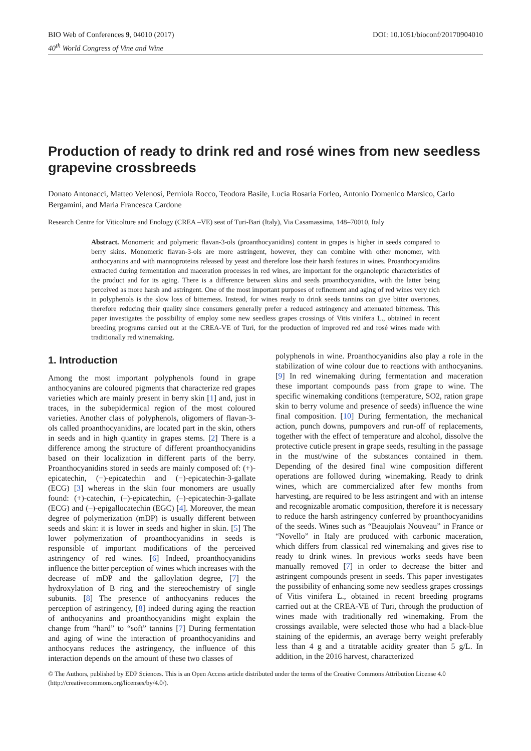BIO Web of Conferences 9, 04010 (2017)
40<sup>th</sup> World Congress of Vine and Wine
DOI: 10.1051/bioconf/20170904010
Production of ready to drink red and rosé wines from new seedless grapevine crossbreeds
Donato Antonacci, Matteo Velenosi, Perniola Rocco, Teodora Basile, Lucia Rosaria Forleo, Antonio Domenico Marsico, Carlo Bergamini, and Maria Francesca Cardone
Research Centre for Viticolture and Enology (CREA –VE) seat of Turi-Bari (Italy), Via Casamassima, 148–70010, Italy
Abstract. Monomeric and polymeric flavan-3-ols (proanthocyanidins) content in grapes is higher in seeds compared to berry skins. Monomeric flavan-3-ols are more astringent, however, they can combine with other monomer, with anthocyanins and with mannoproteins released by yeast and therefore lose their harsh features in wines. Proanthocyanidins extracted during fermentation and maceration processes in red wines, are important for the organoleptic characteristics of the product and for its aging. There is a difference between skins and seeds proanthocyanidins, with the latter being perceived as more harsh and astringent. One of the most important purposes of refinement and aging of red wines very rich in polyphenols is the slow loss of bitterness. Instead, for wines ready to drink seeds tannins can give bitter overtones, therefore reducing their quality since consumers generally prefer a reduced astringency and attenuated bitterness. This paper investigates the possibility of employ some new seedless grapes crossings of Vitis vinifera L., obtained in recent breeding programs carried out at the CREA-VE of Turi, for the production of improved red and rosé wines made with traditionally red winemaking.
1. Introduction
Among the most important polyphenols found in grape anthocyanins are coloured pigments that characterize red grapes varieties which are mainly present in berry skin [1] and, just in traces, in the subepidermical region of the most coloured varieties. Another class of polyphenols, oligomers of flavan-3-ols called proanthocyanidins, are located part in the skin, others in seeds and in high quantity in grapes stems. [2] There is a difference among the structure of different proanthocyanidins based on their localization in different parts of the berry. Proanthocyanidins stored in seeds are mainly composed of: (+)-epicatechin, (−)-epicatechin and (−)-epicatechin-3-gallate (ECG) [3] whereas in the skin four monomers are usually found: (+)-catechin, (–)-epicatechin, (–)-epicatechin-3-gallate (ECG) and (–)-epigallocatechin (EGC) [4]. Moreover, the mean degree of polymerization (mDP) is usually different between seeds and skin: it is lower in seeds and higher in skin. [5] The lower polymerization of proanthocyanidins in seeds is responsible of important modifications of the perceived astringency of red wines. [6] Indeed, proanthocyanidins influence the bitter perception of wines which increases with the decrease of mDP and the galloylation degree, [7] the hydroxylation of B ring and the stereochemistry of single subunits. [8] The presence of anthocyanins reduces the perception of astringency, [8] indeed during aging the reaction of anthocyanins and proanthocyanidins might explain the change from “hard” to “soft” tannins [7] During fermentation and aging of wine the interaction of proanthocyanidins and anthocyans reduces the astringency, the influence of this interaction depends on the amount of these two classes of
polyphenols in wine. Proanthocyanidins also play a role in the stabilization of wine colour due to reactions with anthocyanins. [9] In red winemaking during fermentation and maceration these important compounds pass from grape to wine. The specific winemaking conditions (temperature, SO2, ration grape skin to berry volume and presence of seeds) influence the wine final composition. [10] During fermentation, the mechanical action, punch downs, pumpovers and run-off of replacements, together with the effect of temperature and alcohol, dissolve the protective cuticle present in grape seeds, resulting in the passage in the must/wine of the substances contained in them. Depending of the desired final wine composition different operations are followed during winemaking. Ready to drink wines, which are commercialized after few months from harvesting, are required to be less astringent and with an intense and recognizable aromatic composition, therefore it is necessary to reduce the harsh astringency conferred by proanthocyanidins of the seeds. Wines such as “Beaujolais Nouveau” in France or “Novello” in Italy are produced with carbonic maceration, which differs from classical red winemaking and gives rise to ready to drink wines. In previous works seeds have been manually removed [7] in order to decrease the bitter and astringent compounds present in seeds. This paper investigates the possibility of enhancing some new seedless grapes crossings of Vitis vinifera L., obtained in recent breeding programs carried out at the CREA-VE of Turi, through the production of wines made with traditionally red winemaking. From the crossings available, were selected those who had a black-blue staining of the epidermis, an average berry weight preferably less than 4 g and a titratable acidity greater than 5 g/L. In addition, in the 2016 harvest, characterized
© The Authors, published by EDP Sciences. This is an Open Access article distributed under the terms of the Creative Commons Attribution License 4.0 (http://creativecommons.org/licenses/by/4.0/).